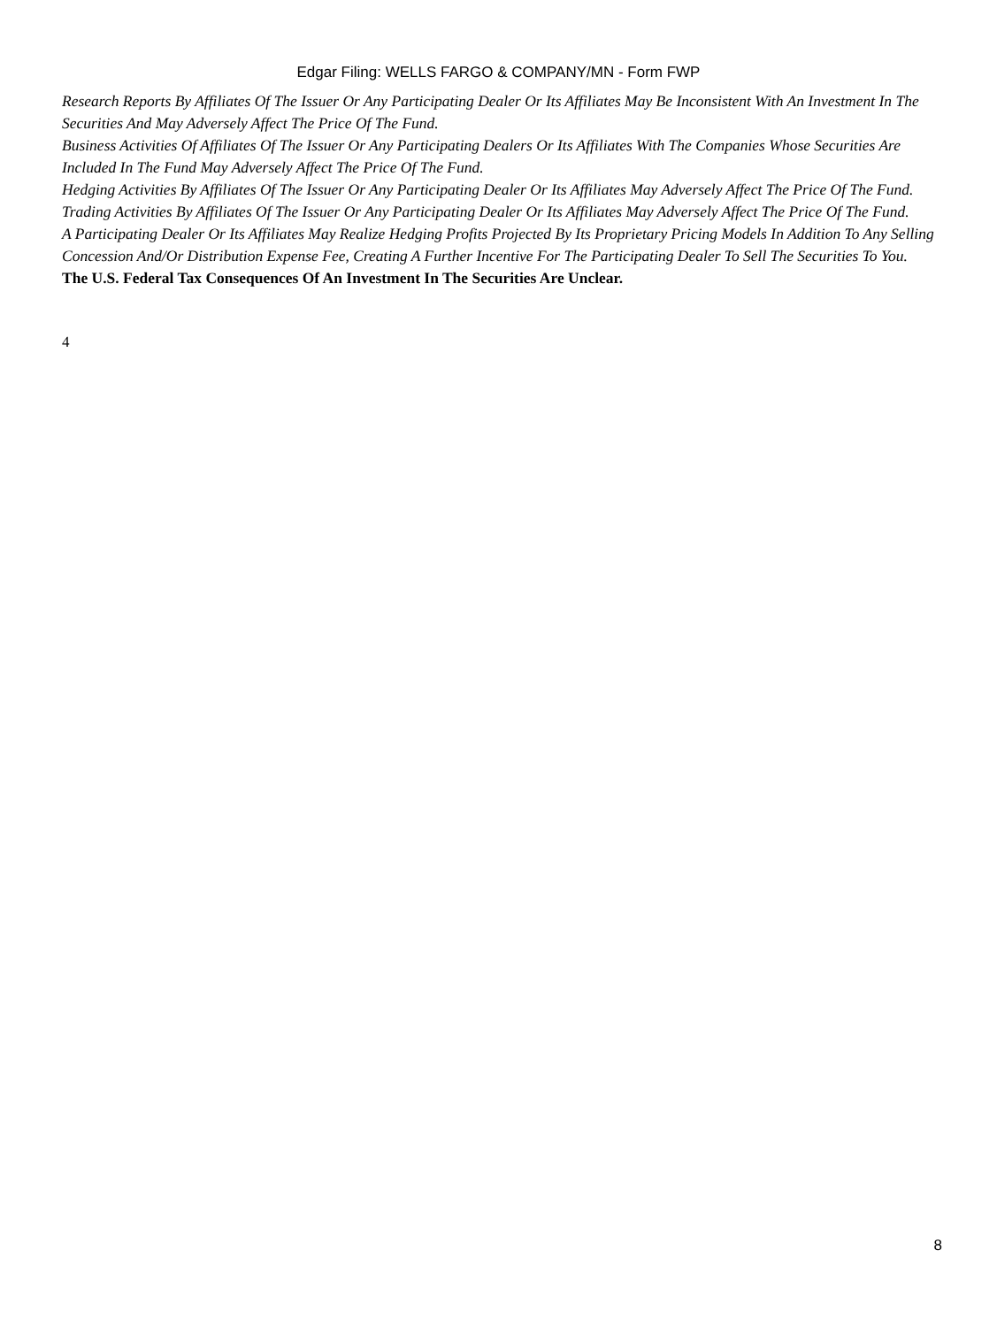Edgar Filing: WELLS FARGO & COMPANY/MN - Form FWP
Research Reports By Affiliates Of The Issuer Or Any Participating Dealer Or Its Affiliates May Be Inconsistent With An Investment In The Securities And May Adversely Affect The Price Of The Fund.
Business Activities Of Affiliates Of The Issuer Or Any Participating Dealers Or Its Affiliates With The Companies Whose Securities Are Included In The Fund May Adversely Affect The Price Of The Fund.
Hedging Activities By Affiliates Of The Issuer Or Any Participating Dealer Or Its Affiliates May Adversely Affect The Price Of The Fund.
Trading Activities By Affiliates Of The Issuer Or Any Participating Dealer Or Its Affiliates May Adversely Affect The Price Of The Fund.
A Participating Dealer Or Its Affiliates May Realize Hedging Profits Projected By Its Proprietary Pricing Models In Addition To Any Selling Concession And/Or Distribution Expense Fee, Creating A Further Incentive For The Participating Dealer To Sell The Securities To You.
The U.S. Federal Tax Consequences Of An Investment In The Securities Are Unclear.
4
8